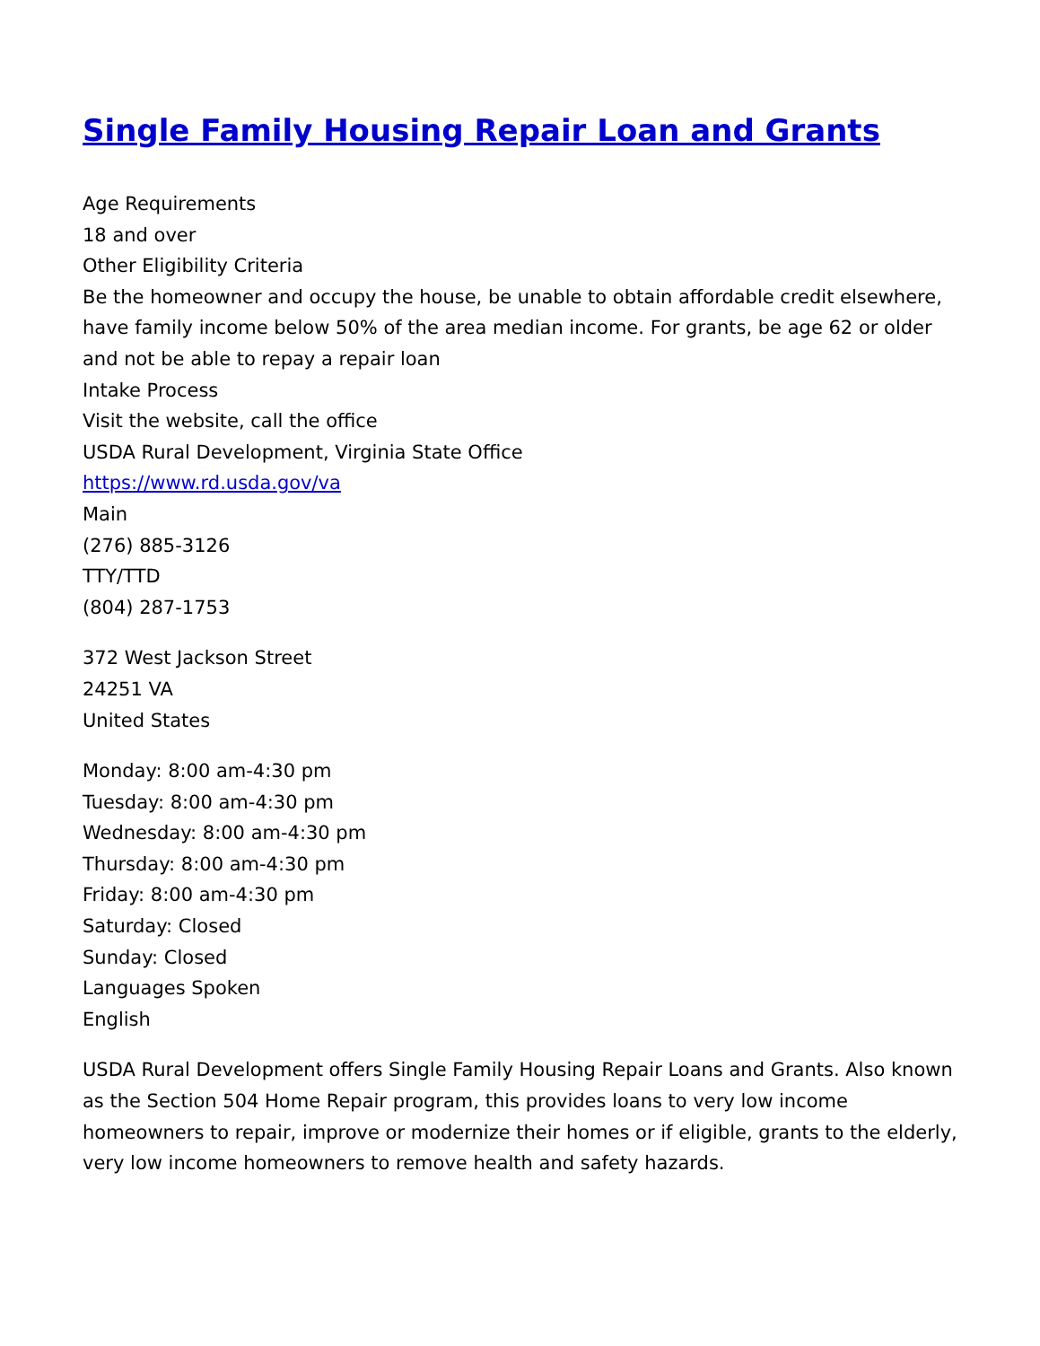Single Family Housing Repair Loan and Grants
Age Requirements
18 and over
Other Eligibility Criteria
Be the homeowner and occupy the house, be unable to obtain affordable credit elsewhere, have family income below 50% of the area median income. For grants, be age 62 or older and not be able to repay a repair loan
Intake Process
Visit the website, call the office
USDA Rural Development, Virginia State Office
https://www.rd.usda.gov/va
Main
(276) 885-3126
TTY/TTD
(804) 287-1753
372 West Jackson Street
24251 VA
United States
Monday: 8:00 am-4:30 pm
Tuesday: 8:00 am-4:30 pm
Wednesday: 8:00 am-4:30 pm
Thursday: 8:00 am-4:30 pm
Friday: 8:00 am-4:30 pm
Saturday: Closed
Sunday: Closed
Languages Spoken
English
USDA Rural Development offers Single Family Housing Repair Loans and Grants. Also known as the Section 504 Home Repair program, this provides loans to very low income homeowners to repair, improve or modernize their homes or if eligible, grants to the elderly, very low income homeowners to remove health and safety hazards.